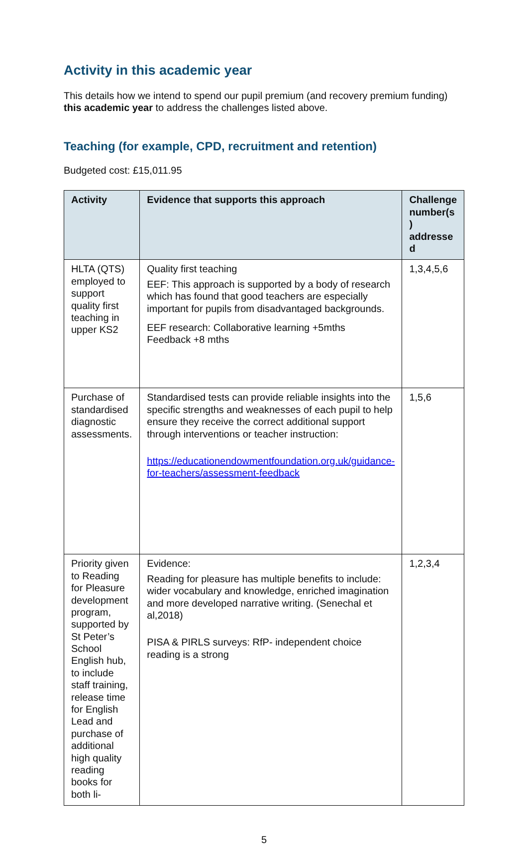Activity in this academic year
This details how we intend to spend our pupil premium (and recovery premium funding) this academic year to address the challenges listed above.
Teaching (for example, CPD, recruitment and retention)
Budgeted cost: £15,011.95
| Activity | Evidence that supports this approach | Challenge number(s ) addresse d |
| --- | --- | --- |
| HLTA (QTS) employed to support quality first teaching in upper KS2 | Quality first teaching EEF: This approach is supported by a body of research which has found that good teachers are especially important for pupils from disadvantaged backgrounds. EEF research: Collaborative learning +5mths Feedback +8 mths | 1,3,4,5,6 |
| Purchase of standardised diagnostic assessments. | Standardised tests can provide reliable insights into the specific strengths and weaknesses of each pupil to help ensure they receive the correct additional support through interventions or teacher instruction: https://educationendowmentfoundation.org.uk/guidance-for-teachers/assessment-feedback | 1,5,6 |
| Priority given to Reading for Pleasure development program, supported by St Peter’s School English hub, to include staff training, release time for English Lead and purchase of additional high quality reading books for both li- | Evidence: Reading for pleasure has multiple benefits to include: wider vocabulary and knowledge, enriched imagination and more developed narrative writing. (Senechal et al,2018) PISA & PIRLS surveys: RfP- independent choice reading is a strong | 1,2,3,4 |
5